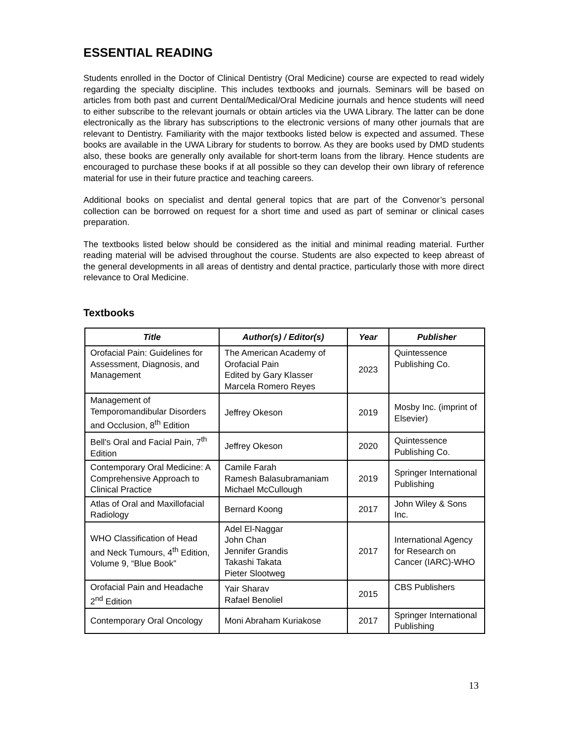ESSENTIAL READING
Students enrolled in the Doctor of Clinical Dentistry (Oral Medicine) course are expected to read widely regarding the specialty discipline. This includes textbooks and journals. Seminars will be based on articles from both past and current Dental/Medical/Oral Medicine journals and hence students will need to either subscribe to the relevant journals or obtain articles via the UWA Library. The latter can be done electronically as the library has subscriptions to the electronic versions of many other journals that are relevant to Dentistry. Familiarity with the major textbooks listed below is expected and assumed. These books are available in the UWA Library for students to borrow. As they are books used by DMD students also, these books are generally only available for short-term loans from the library. Hence students are encouraged to purchase these books if at all possible so they can develop their own library of reference material for use in their future practice and teaching careers.
Additional books on specialist and dental general topics that are part of the Convenor’s personal collection can be borrowed on request for a short time and used as part of seminar or clinical cases preparation.
The textbooks listed below should be considered as the initial and minimal reading material. Further reading material will be advised throughout the course. Students are also expected to keep abreast of the general developments in all areas of dentistry and dental practice, particularly those with more direct relevance to Oral Medicine.
Textbooks
| Title | Author(s) / Editor(s) | Year | Publisher |
| --- | --- | --- | --- |
| Orofacial Pain: Guidelines for Assessment, Diagnosis, and Management | The American Academy of Orofacial Pain Edited by Gary Klasser Marcela Romero Reyes | 2023 | Quintessence Publishing Co. |
| Management of Temporomandibular Disorders and Occlusion, 8<sup>th</sup> Edition | Jeffrey Okeson | 2019 | Mosby Inc. (imprint of Elsevier) |
| Bell's Oral and Facial Pain, 7<sup>th</sup> Edition | Jeffrey Okeson | 2020 | Quintessence Publishing Co. |
| Contemporary Oral Medicine: A Comprehensive Approach to Clinical Practice | Camile Farah Ramesh Balasubramaniam Michael McCullough | 2019 | Springer International Publishing |
| Atlas of Oral and Maxillofacial Radiology | Bernard Koong | 2017 | John Wiley & Sons Inc. |
| WHO Classification of Head and Neck Tumours, 4<sup>th</sup> Edition, Volume 9, “Blue Book” | Adel El-Naggar John Chan Jennifer Grandis Takashi Takata Pieter Slootweg | 2017 | International Agency for Research on Cancer (IARC)-WHO |
| Orofacial Pain and Headache 2<sup>nd</sup> Edition | Yair Sharav Rafael Benoliel | 2015 | CBS Publishers |
| Contemporary Oral Oncology | Moni Abraham Kuriakose | 2017 | Springer International Publishing |
13